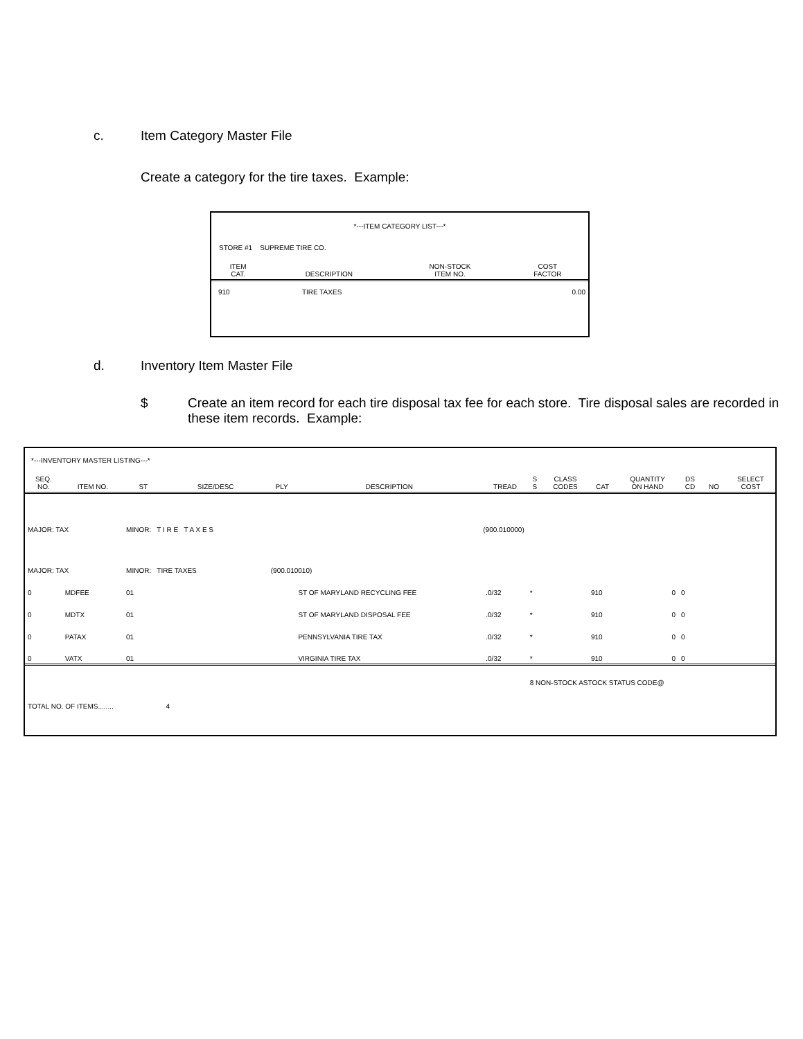c. Item Category Master File
Create a category for the tire taxes. Example:
*---ITEM CATEGORY LIST---*
STORE #1 SUPREME TIRE CO.
| ITEM CAT. | DESCRIPTION | NON-STOCK ITEM NO. | COST FACTOR |
| --- | --- | --- | --- |
| 910 | TIRE TAXES | | 0.00 |
d. Inventory Item Master File
$ Create an item record for each tire disposal tax fee for each store. Tire disposal sales are recorded in these item records. Example:
*---INVENTORY MASTER LISTING---*
| SEQ. NO. | ITEM NO. | ST | SIZE/DESC | PLY | DESCRIPTION | TREAD | S S | CLASS CODES | CAT | QUANTITY ON HAND | DS CD | NO | SELECT COST |
| --- | --- | --- | --- | --- | --- | --- | --- | --- | --- | --- | --- | --- | --- |
| MAJOR: TAX | | MINOR: T I R E T A X E S | | (900.010000) | | | | | | | | | |
| MAJOR: TAX | | MINOR: TIRE TAXES | | (900.010010) | | | | | | | | | |
| 0 | MDFEE | 01 | | | ST OF MARYLAND RECYCLING FEE | .0/32 | * | | 910 | 0 | 0 | | |
| 0 | MDTX | 01 | | | ST OF MARYLAND DISPOSAL FEE | .0/32 | * | | 910 | 0 | 0 | | |
| 0 | PATAX | 01 | | | PENNSYLVANIA TIRE TAX | .0/32 | * | | 910 | 0 | 0 | | |
| 0 | VATX | 01 | | | VIRGINIA TIRE TAX | .0/32 | * | | 910 | 0 | 0 | | |
| | | | | | | | 8 NON-STOCK ASTOCK STATUS CODE@ | | | | | | |
| TOTAL NO. OF ITEMS........ | | | 4 | | | | | | | | | | |